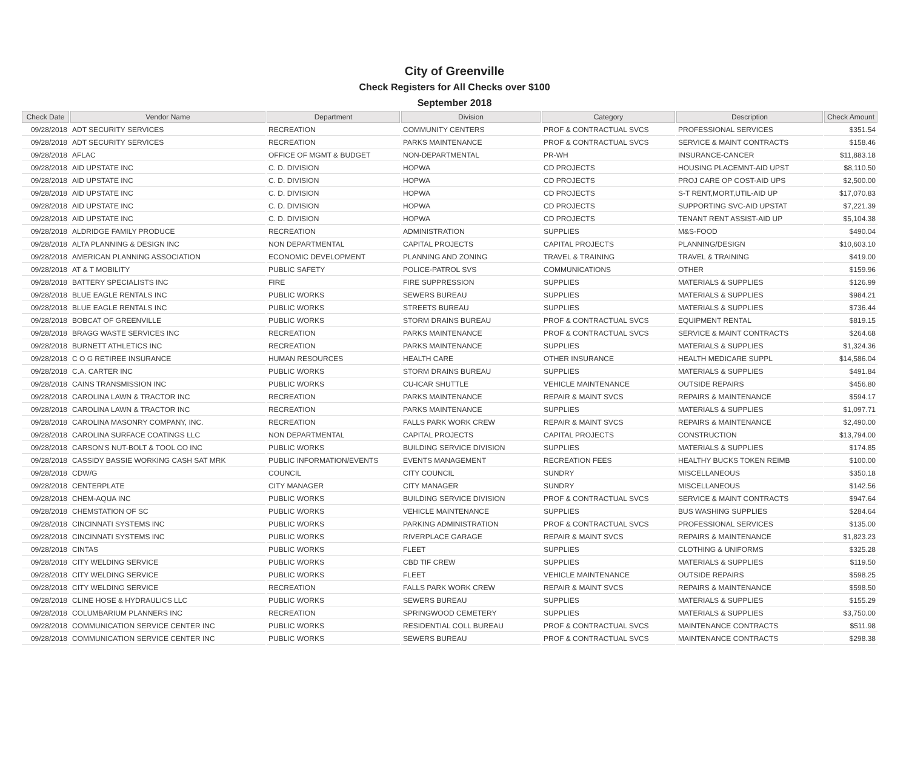City of Greenville
Check Registers for All Checks over $100
September 2018
| Check Date | Vendor Name | Department | Division | Category | Description | Check Amount |
| --- | --- | --- | --- | --- | --- | --- |
| 09/28/2018 | ADT SECURITY SERVICES | RECREATION | COMMUNITY CENTERS | PROF & CONTRACTUAL SVCS | PROFESSIONAL SERVICES | $351.54 |
| 09/28/2018 | ADT SECURITY SERVICES | RECREATION | PARKS MAINTENANCE | PROF & CONTRACTUAL SVCS | SERVICE & MAINT CONTRACTS | $158.46 |
| 09/28/2018 | AFLAC | OFFICE OF MGMT & BUDGET | NON-DEPARTMENTAL | PR-WH | INSURANCE-CANCER | $11,883.18 |
| 09/28/2018 | AID UPSTATE INC | C. D. DIVISION | HOPWA | CD PROJECTS | HOUSING PLACEMNT-AID UPST | $8,110.50 |
| 09/28/2018 | AID UPSTATE INC | C. D. DIVISION | HOPWA | CD PROJECTS | PROJ CARE OP COST-AID UPS | $2,500.00 |
| 09/28/2018 | AID UPSTATE INC | C. D. DIVISION | HOPWA | CD PROJECTS | S-T RENT,MORT,UTIL-AID UP | $17,070.83 |
| 09/28/2018 | AID UPSTATE INC | C. D. DIVISION | HOPWA | CD PROJECTS | SUPPORTING SVC-AID UPSTAT | $7,221.39 |
| 09/28/2018 | AID UPSTATE INC | C. D. DIVISION | HOPWA | CD PROJECTS | TENANT RENT ASSIST-AID UP | $5,104.38 |
| 09/28/2018 | ALDRIDGE FAMILY PRODUCE | RECREATION | ADMINISTRATION | SUPPLIES | M&S-FOOD | $490.04 |
| 09/28/2018 | ALTA PLANNING & DESIGN INC | NON DEPARTMENTAL | CAPITAL PROJECTS | CAPITAL PROJECTS | PLANNING/DESIGN | $10,603.10 |
| 09/28/2018 | AMERICAN PLANNING ASSOCIATION | ECONOMIC DEVELOPMENT | PLANNING AND ZONING | TRAVEL & TRAINING | TRAVEL & TRAINING | $419.00 |
| 09/28/2018 | AT & T MOBILITY | PUBLIC SAFETY | POLICE-PATROL SVS | COMMUNICATIONS | OTHER | $159.96 |
| 09/28/2018 | BATTERY SPECIALISTS INC | FIRE | FIRE SUPPRESSION | SUPPLIES | MATERIALS & SUPPLIES | $126.99 |
| 09/28/2018 | BLUE EAGLE RENTALS INC | PUBLIC WORKS | SEWERS BUREAU | SUPPLIES | MATERIALS & SUPPLIES | $984.21 |
| 09/28/2018 | BLUE EAGLE RENTALS INC | PUBLIC WORKS | STREETS BUREAU | SUPPLIES | MATERIALS & SUPPLIES | $736.44 |
| 09/28/2018 | BOBCAT OF GREENVILLE | PUBLIC WORKS | STORM DRAINS BUREAU | PROF & CONTRACTUAL SVCS | EQUIPMENT RENTAL | $819.15 |
| 09/28/2018 | BRAGG WASTE SERVICES INC | RECREATION | PARKS MAINTENANCE | PROF & CONTRACTUAL SVCS | SERVICE & MAINT CONTRACTS | $264.68 |
| 09/28/2018 | BURNETT ATHLETICS INC | RECREATION | PARKS MAINTENANCE | SUPPLIES | MATERIALS & SUPPLIES | $1,324.36 |
| 09/28/2018 | C O G RETIREE INSURANCE | HUMAN RESOURCES | HEALTH CARE | OTHER INSURANCE | HEALTH MEDICARE SUPPL | $14,586.04 |
| 09/28/2018 | C.A. CARTER INC | PUBLIC WORKS | STORM DRAINS BUREAU | SUPPLIES | MATERIALS & SUPPLIES | $491.84 |
| 09/28/2018 | CAINS TRANSMISSION INC | PUBLIC WORKS | CU-ICAR SHUTTLE | VEHICLE MAINTENANCE | OUTSIDE REPAIRS | $456.80 |
| 09/28/2018 | CAROLINA LAWN & TRACTOR INC | RECREATION | PARKS MAINTENANCE | REPAIR & MAINT SVCS | REPAIRS & MAINTENANCE | $594.17 |
| 09/28/2018 | CAROLINA LAWN & TRACTOR INC | RECREATION | PARKS MAINTENANCE | SUPPLIES | MATERIALS & SUPPLIES | $1,097.71 |
| 09/28/2018 | CAROLINA MASONRY COMPANY, INC. | RECREATION | FALLS PARK WORK CREW | REPAIR & MAINT SVCS | REPAIRS & MAINTENANCE | $2,490.00 |
| 09/28/2018 | CAROLINA SURFACE COATINGS LLC | NON DEPARTMENTAL | CAPITAL PROJECTS | CAPITAL PROJECTS | CONSTRUCTION | $13,794.00 |
| 09/28/2018 | CARSON'S NUT-BOLT & TOOL CO INC | PUBLIC WORKS | BUILDING SERVICE DIVISION | SUPPLIES | MATERIALS & SUPPLIES | $174.85 |
| 09/28/2018 | CASSIDY BASSIE WORKING CASH SAT MRK | PUBLIC INFORMATION/EVENTS | EVENTS MANAGEMENT | RECREATION FEES | HEALTHY BUCKS TOKEN REIMB | $100.00 |
| 09/28/2018 | CDW/G | COUNCIL | CITY COUNCIL | SUNDRY | MISCELLANEOUS | $350.18 |
| 09/28/2018 | CENTERPLATE | CITY MANAGER | CITY MANAGER | SUNDRY | MISCELLANEOUS | $142.56 |
| 09/28/2018 | CHEM-AQUA INC | PUBLIC WORKS | BUILDING SERVICE DIVISION | PROF & CONTRACTUAL SVCS | SERVICE & MAINT CONTRACTS | $947.64 |
| 09/28/2018 | CHEMSTATION OF SC | PUBLIC WORKS | VEHICLE MAINTENANCE | SUPPLIES | BUS WASHING SUPPLIES | $284.64 |
| 09/28/2018 | CINCINNATI SYSTEMS INC | PUBLIC WORKS | PARKING ADMINISTRATION | PROF & CONTRACTUAL SVCS | PROFESSIONAL SERVICES | $135.00 |
| 09/28/2018 | CINCINNATI SYSTEMS INC | PUBLIC WORKS | RIVERPLACE GARAGE | REPAIR & MAINT SVCS | REPAIRS & MAINTENANCE | $1,823.23 |
| 09/28/2018 | CINTAS | PUBLIC WORKS | FLEET | SUPPLIES | CLOTHING & UNIFORMS | $325.28 |
| 09/28/2018 | CITY WELDING SERVICE | PUBLIC WORKS | CBD TIF CREW | SUPPLIES | MATERIALS & SUPPLIES | $119.50 |
| 09/28/2018 | CITY WELDING SERVICE | PUBLIC WORKS | FLEET | VEHICLE MAINTENANCE | OUTSIDE REPAIRS | $598.25 |
| 09/28/2018 | CITY WELDING SERVICE | RECREATION | FALLS PARK WORK CREW | REPAIR & MAINT SVCS | REPAIRS & MAINTENANCE | $598.50 |
| 09/28/2018 | CLINE HOSE & HYDRAULICS LLC | PUBLIC WORKS | SEWERS BUREAU | SUPPLIES | MATERIALS & SUPPLIES | $155.29 |
| 09/28/2018 | COLUMBARIUM PLANNERS INC | RECREATION | SPRINGWOOD CEMETERY | SUPPLIES | MATERIALS & SUPPLIES | $3,750.00 |
| 09/28/2018 | COMMUNICATION SERVICE CENTER INC | PUBLIC WORKS | RESIDENTIAL COLL BUREAU | PROF & CONTRACTUAL SVCS | MAINTENANCE CONTRACTS | $511.98 |
| 09/28/2018 | COMMUNICATION SERVICE CENTER INC | PUBLIC WORKS | SEWERS BUREAU | PROF & CONTRACTUAL SVCS | MAINTENANCE CONTRACTS | $298.38 |